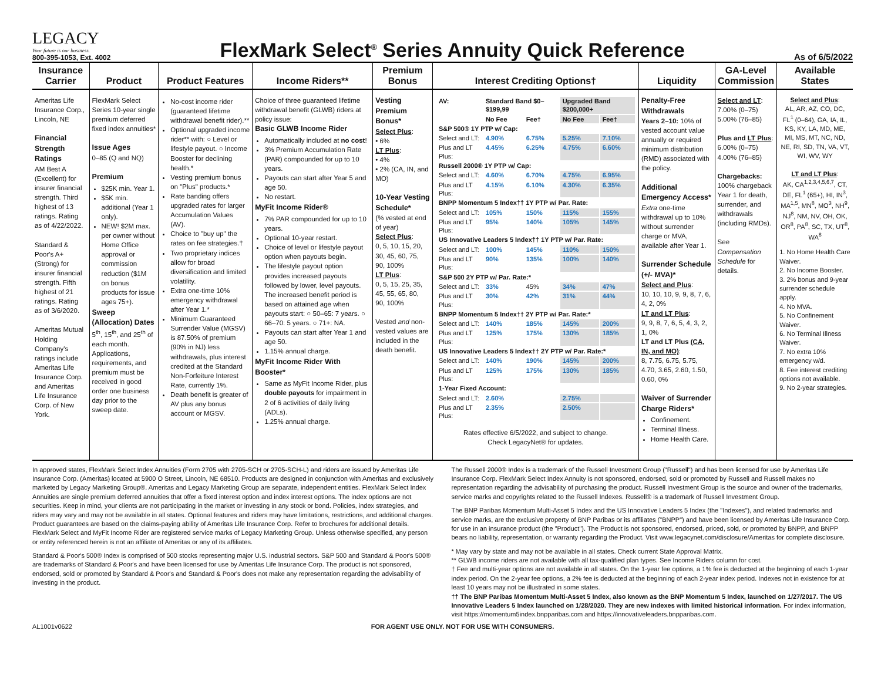LEGACY
Your future is our business.
800-395-1053, Ext. 4002
FlexMark Select<sup>®</sup> Series Annuity Quick Reference
As of 6/5/2022
| Insurance Carrier | Product | Product Features | Income Riders** | Premium Bonus | Interest Crediting Options† | Liquidity | GA-Level Commission | Available States |
| --- | --- | --- | --- | --- | --- | --- | --- | --- |
| Ameritas Life Insurance Corp., Lincoln, NE Financial Strength Ratings AM Best A (Excellent) for insurer financial strength. Third highest of 13 ratings. Rating as of 4/22/2022. Standard & Poor's A+ (Strong) for insurer financial strength. Fifth highest of 21 ratings. Rating as of 3/6/2020. Ameritas Mutual Holding Company's ratings include Ameritas Life Insurance Corp. and Ameritas Life Insurance Corp. of New York. | FlexMark Select Series 10-year single premium deferred fixed index annuities* Issue Ages 0–85 (Q and NQ) Premium $25K min. Year 1. $5K min. additional (Year 1 only). NEW! $2M max. per owner without Home Office approval or commission reduction ($1M on bonus products for issue ages 75+). Sweep (Allocation) Dates 5<sup>th</sup>, 15<sup>th</sup>, and 25<sup>th</sup> of each month. Applications, requirements, and premium must be received in good order one business day prior to the sweep date. | No-cost income rider (guaranteed lifetime withdrawal benefit rider).** Optional upgraded income rider** with: ○ Level or lifestyle payout. ○ Income Booster for declining health.* Vesting premium bonus on "Plus" products.* Rate banding offers upgraded rates for larger Accumulation Values (AV). Choice to "buy up" the rates on fee strategies.† Two proprietary indices allow for broad diversification and limited volatility. Extra one-time 10% emergency withdrawal after Year 1.* Minimum Guaranteed Surrender Value (MGSV) is 87.50% of premium (90% in NJ) less withdrawals, plus interest credited at the Standard Non-Forfeiture Interest Rate, currently 1%. Death benefit is greater of AV plus any bonus account or MGSV. | Choice of three guaranteed lifetime withdrawal benefit (GLWB) riders at policy issue: Basic GLWB Income Rider Automatically included at no cost ! 3% Premium Accumulation Rate (PAR) compounded for up to 10 years. Payouts can start after Year 5 and age 50. No restart. MyFit Income Rider® 7% PAR compounded for up to 10 years. Optional 10-year restart. Choice of level or lifestyle payout option when payouts begin. The lifestyle payout option provides increased payouts followed by lower, level payouts. The increased benefit period is based on attained age when payouts start: ○ 50–65: 7 years. ○ 66–70: 5 years. ○ 71+: NA. Payouts can start after Year 1 and age 50. 1.15% annual charge. MyFit Income Rider With Booster* Same as MyFit Income Rider, plus double payouts for impairment in 2 of 6 activities of daily living (ADLs). 1.25% annual charge. | Vesting Premium Bonus* Select Plus : • 6% LT Plus : • 4% • 2% (CA, IN, and MO) 10-Year Vesting Schedule* (% vested at end of year) Select Plus : 0, 5, 10, 15, 20, 30, 45, 60, 75, 90, 100% LT Plus : 0, 5, 15, 25, 35, 45, 55, 65, 80, 90, 100% Vested and non-vested values are included in the death benefit. | / AV: / Standard Band $0–$199,99 / / Upgraded Band $200,000+ / / / / No Fee / Fee† / No Fee / Fee† / / S&P 500® 1Y PTP w/ Cap: / / / / / / Select and LT: / 4.90% / 6.75% / 5.25% / 7.10% / / Plus and LT Plus: / 4.45% / 6.25% / 4.75% / 6.60% / / Russell 2000® 1Y PTP w/ Cap: / / / / / / Select and LT: / 4.60% / 6.70% / 4.75% / 6.95% / / Plus and LT Plus: / 4.15% / 6.10% / 4.30% / 6.35% / / BNPP Momentum 5 Index†† 1Y PTP w/ Par. Rate: / / / / / / Select and LT: / 105% / 150% / 115% / 155% / / Plus and LT Plus: / 95% / 140% / 105% / 145% / / US Innovative Leaders 5 Index†† 1Y PTP w/ Par. Rate: / / / / / / Select and LT: / 100% / 145% / 110% / 150% / / Plus and LT Plus: / 90% / 135% / 100% / 140% / / S&P 500 2Y PTP w/ Par. Rate:* / / / / / / Select and LT: / 33% / 45% / 34% / 47% / / Plus and LT Plus: / 30% / 42% / 31% / 44% / / BNPP Momentum 5 Index†† 2Y PTP w/ Par. Rate:* / / / / / / Select and LT: / 140% / 185% / 145% / 200% / / Plus and LT Plus: / 125% / 175% / 130% / 185% / / US Innovative Leaders 5 Index†† 2Y PTP w/ Par. Rate:* / / / / / / Select and LT: / 140% / 190% / 145% / 200% / / Plus and LT Plus: / 125% / 175% / 130% / 185% / / 1-Year Fixed Account: / / / / / / Select and LT: / 2.60% / / 2.75% / / / Plus and LT Plus: / 2.35% / / 2.50% / / Rates effective 6/5/2022, and subject to change. Check LegacyNet® for updates. | Penalty-Free Withdrawals Years 2–10: 10% of vested account value annually or required minimum distribution (RMD) associated with the policy. Additional Emergency Access* Extra one-time withdrawal up to 10% without surrender charge or MVA, available after Year 1. Surrender Schedule (+/- MVA)* Select and Plus : 10, 10, 10, 9, 9, 8, 7, 6, 4, 2, 0% LT and LT Plus : 9, 9, 8, 7, 6, 5, 4, 3, 2, 1, 0% LT and LT Plus (CA, IN, and MO) : 8, 7.75, 6.75, 5.75, 4.70, 3.65, 2.60, 1.50, 0.60, 0% Waiver of Surrender Charge Riders* Confinement. Terminal Illness. Home Health Care. | Select and LT : 7.00% (0–75) 5.00% (76–85) Plus and LT Plus : 6.00% (0–75) 4.00% (76–85) Chargebacks: 100% chargeback Year 1 for death, surrender, and withdrawals (including RMDs). See Compensation Schedule for details. | Select and Plus : AL, AR, AZ, CO, DC, FL<sup>1</sup> (0–64), GA, IA, IL, KS, KY, LA, MD, ME, MI, MS, MT, NC, ND, NE, RI, SD, TN, VA, VT, WI, WV, WY LT and LT Plus : AK, CA<sup>1,2,3,4,5,6,7</sup>, CT, DE, FL<sup>1</sup> (65+), HI, IN<sup>3</sup>, MA<sup>1,5</sup>, MN<sup>8</sup>, MO<sup>3</sup>, NH<sup>9</sup>, NJ<sup>8</sup>, NM, NV, OH, OK, OR<sup>8</sup>, PA<sup>8</sup>, SC, TX, UT<sup>8</sup>, WA<sup>8</sup> 1. No Home Health Care Waiver. 2. No Income Booster. 3. 2% bonus and 9-year surrender schedule apply. 4. No MVA. 5. No Confinement Waiver. 6. No Terminal Illness Waiver. 7. No extra 10% emergency w/d. 8. Fee interest crediting options not available. 9. No 2-year strategies. |
In approved states, FlexMark Select Index Annuities (Form 2705 with 2705-SCH or 2705-SCH-L) and riders are issued by Ameritas Life Insurance Corp. (Ameritas) located at 5900 O Street, Lincoln, NE 68510. Products are designed in conjunction with Ameritas and exclusively marketed by Legacy Marketing Group®. Ameritas and Legacy Marketing Group are separate, independent entities. FlexMark Select Index Annuities are single premium deferred annuities that offer a fixed interest option and index interest options. The index options are not securities. Keep in mind, your clients are not participating in the market or investing in any stock or bond. Policies, index strategies, and riders may vary and may not be available in all states. Optional features and riders may have limitations, restrictions, and additional charges. Product guarantees are based on the claims-paying ability of Ameritas Life Insurance Corp. Refer to brochures for additional details. FlexMark Select and MyFit Income Rider are registered service marks of Legacy Marketing Group. Unless otherwise specified, any person or entity referenced herein is not an affiliate of Ameritas or any of its affiliates.
Standard & Poor's 500® Index is comprised of 500 stocks representing major U.S. industrial sectors. S&P 500 and Standard & Poor's 500® are trademarks of Standard & Poor's and have been licensed for use by Ameritas Life Insurance Corp. The product is not sponsored, endorsed, sold or promoted by Standard & Poor's and Standard & Poor's does not make any representation regarding the advisability of investing in the product.
The Russell 2000® Index is a trademark of the Russell Investment Group ("Russell") and has been licensed for use by Ameritas Life Insurance Corp. FlexMark Select Index Annuity is not sponsored, endorsed, sold or promoted by Russell and Russell makes no representation regarding the advisability of purchasing the product. Russell Investment Group is the source and owner of the trademarks, service marks and copyrights related to the Russell Indexes. Russell® is a trademark of Russell Investment Group.
The BNP Paribas Momentum Multi-Asset 5 Index and the US Innovative Leaders 5 Index (the "Indexes"), and related trademarks and service marks, are the exclusive property of BNP Paribas or its affiliates ("BNPP") and have been licensed by Ameritas Life Insurance Corp. for use in an insurance product (the "Product"). The Product is not sponsored, endorsed, priced, sold, or promoted by BNPP, and BNPP bears no liability, representation, or warranty regarding the Product. Visit www.legacynet.com/disclosure/Ameritas for complete disclosure.
* May vary by state and may not be available in all states. Check current State Approval Matrix.
** GLWB income riders are not available with all tax-qualified plan types. See Income Riders column for cost.
† Fee and multi-year options are not available in all states. On the 1-year fee options, a 1% fee is deducted at the beginning of each 1-year index period. On the 2-year fee options, a 2% fee is deducted at the beginning of each 2-year index period. Indexes not in existence for at least 10 years may not be illustrated in some states.
†† The BNP Paribas Momentum Multi-Asset 5 Index, also known as the BNP Momentum 5 Index, launched on 1/27/2017. The US Innovative Leaders 5 Index launched on 1/28/2020. They are new indexes with limited historical information. For index information, visit https://momentum5index.bnpparibas.com and https://innovativeleaders.bnpparibas.com.
AL1001v0622 FOR AGENT USE ONLY. NOT FOR USE WITH CONSUMERS.